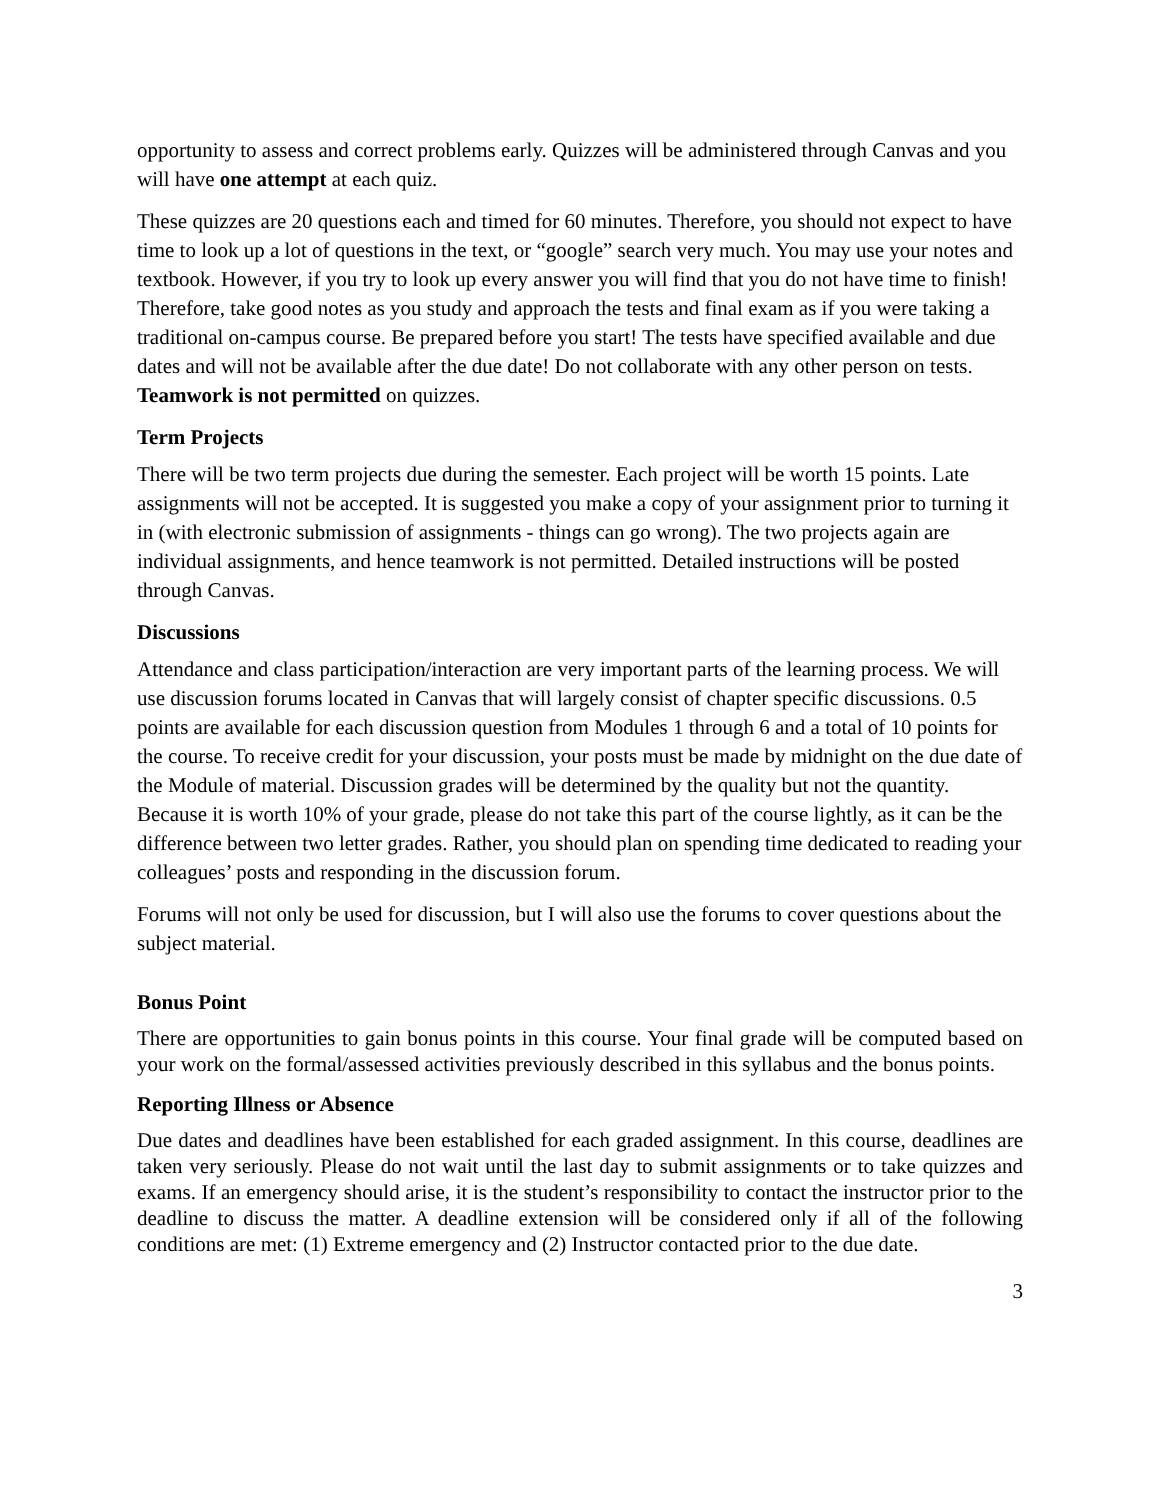opportunity to assess and correct problems early. Quizzes will be administered through Canvas and you will have one attempt at each quiz.
These quizzes are 20 questions each and timed for 60 minutes. Therefore, you should not expect to have time to look up a lot of questions in the text, or “google” search very much. You may use your notes and textbook. However, if you try to look up every answer you will find that you do not have time to finish! Therefore, take good notes as you study and approach the tests and final exam as if you were taking a traditional on-campus course. Be prepared before you start! The tests have specified available and due dates and will not be available after the due date! Do not collaborate with any other person on tests. Teamwork is not permitted on quizzes.
Term Projects
There will be two term projects due during the semester. Each project will be worth 15 points. Late assignments will not be accepted. It is suggested you make a copy of your assignment prior to turning it in (with electronic submission of assignments - things can go wrong). The two projects again are individual assignments, and hence teamwork is not permitted. Detailed instructions will be posted through Canvas.
Discussions
Attendance and class participation/interaction are very important parts of the learning process. We will use discussion forums located in Canvas that will largely consist of chapter specific discussions. 0.5 points are available for each discussion question from Modules 1 through 6 and a total of 10 points for the course. To receive credit for your discussion, your posts must be made by midnight on the due date of the Module of material. Discussion grades will be determined by the quality but not the quantity. Because it is worth 10% of your grade, please do not take this part of the course lightly, as it can be the difference between two letter grades. Rather, you should plan on spending time dedicated to reading your colleagues’ posts and responding in the discussion forum.
Forums will not only be used for discussion, but I will also use the forums to cover questions about the subject material.
Bonus Point
There are opportunities to gain bonus points in this course. Your final grade will be computed based on your work on the formal/assessed activities previously described in this syllabus and the bonus points.
Reporting Illness or Absence
Due dates and deadlines have been established for each graded assignment. In this course, deadlines are taken very seriously. Please do not wait until the last day to submit assignments or to take quizzes and exams. If an emergency should arise, it is the student’s responsibility to contact the instructor prior to the deadline to discuss the matter. A deadline extension will be considered only if all of the following conditions are met: (1) Extreme emergency and (2) Instructor contacted prior to the due date.
3